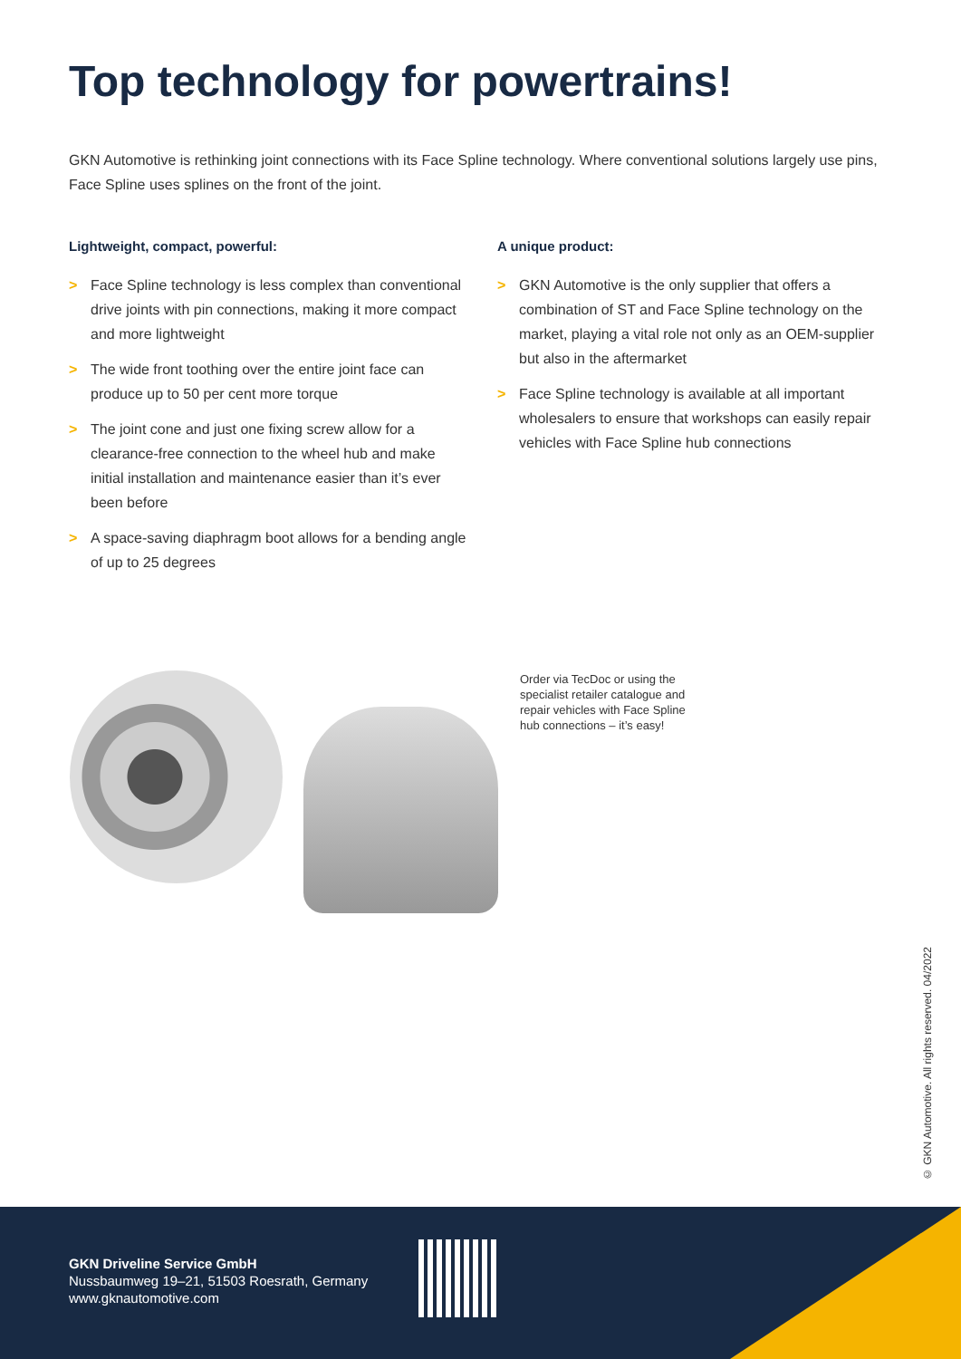Top technology for powertrains!
GKN Automotive is rethinking joint connections with its Face Spline technology. Where conventional solutions largely use pins, Face Spline uses splines on the front of the joint.
Lightweight, compact, powerful:
> Face Spline technology is less complex than conventional drive joints with pin connections, making it more compact and more lightweight
> The wide front toothing over the entire joint face can produce up to 50 per cent more torque
> The joint cone and just one fixing screw allow for a clearance-free connection to the wheel hub and make initial installation and maintenance easier than it’s ever been before
> A space-saving diaphragm boot allows for a bending angle of up to 25 degrees
A unique product:
> GKN Automotive is the only supplier that offers a combination of ST and Face Spline technology on the market, playing a vital role not only as an OEM-supplier but also in the aftermarket
> Face Spline technology is available at all important wholesalers to ensure that workshops can easily repair vehicles with Face Spline hub connections
Order via TecDoc or using the specialist retailer catalogue and repair vehicles with Face Spline hub connections – it’s easy!
© GKN Automotive. All rights reserved. 04/2022
GKN Driveline Service GmbH
Nussbaumweg 19–21, 51503 Roesrath, Germany
www.gknautomotive.com